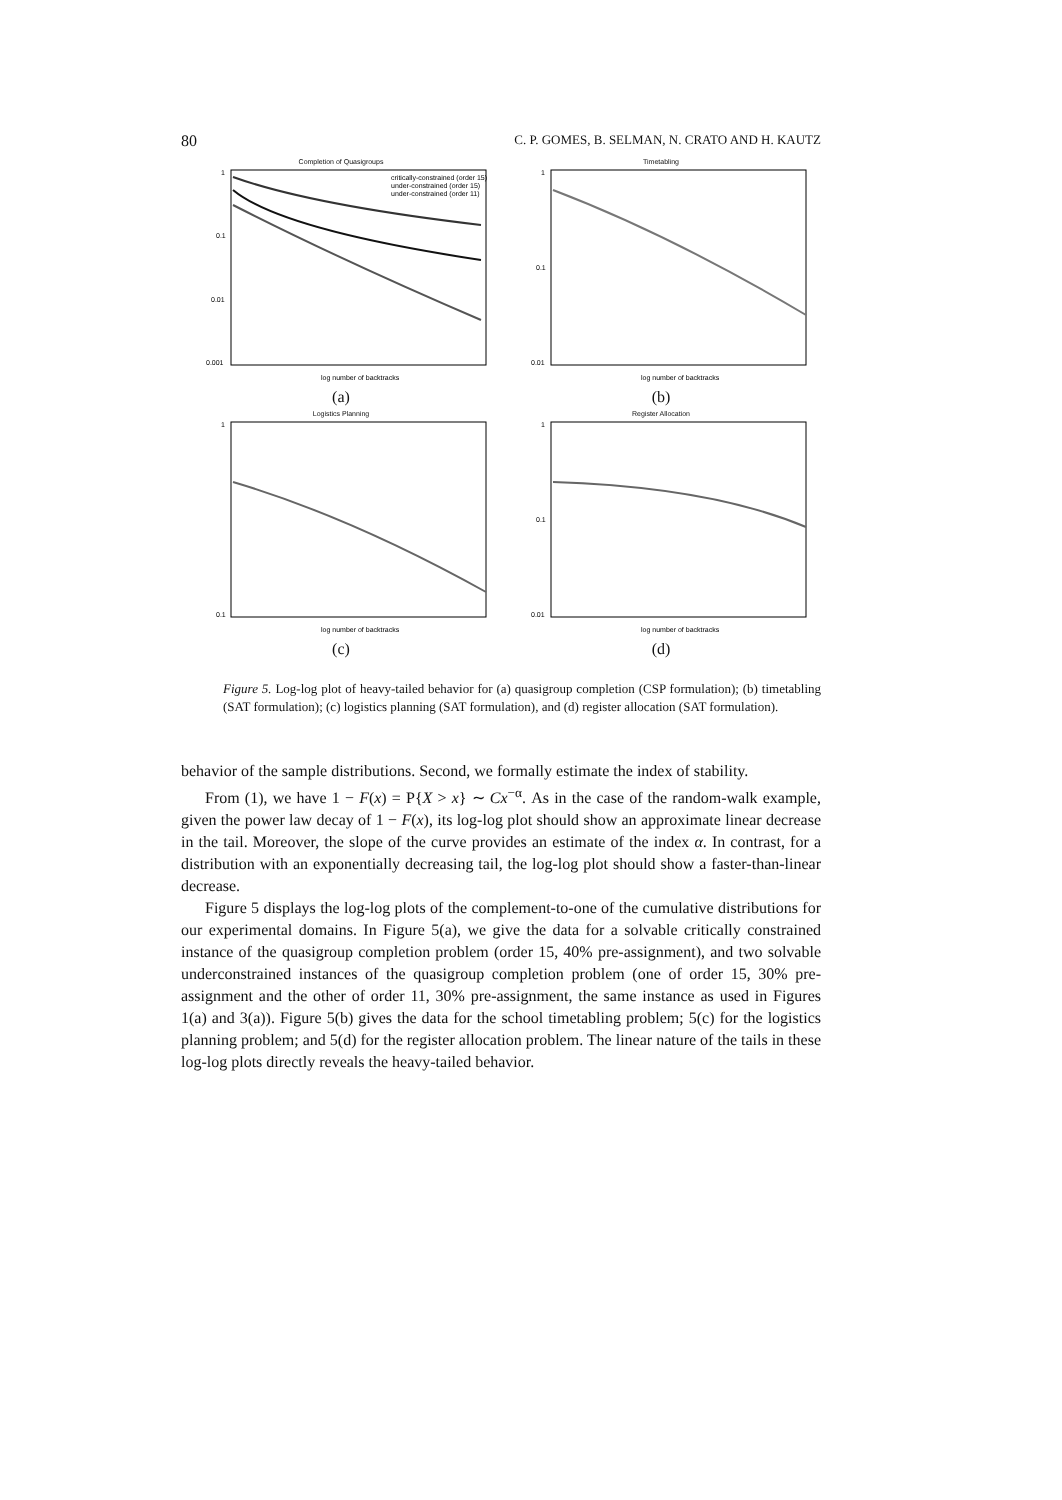80 C. P. GOMES, B. SELMAN, N. CRATO AND H. KAUTZ
Completion of Quasigroups
1
0.1
0.01
0.001
critically-constrained (order 15)
under-constrained (order 15)
under-constrained (order 11)
log number of backtracks
(a)
Timetabling
1
0.1
0.01
log number of backtracks
(b)
Logistics Planning
1
0.1
log number of backtracks
(c)
Register Allocation
1
0.1
0.01
log number of backtracks
(d)
Figure 5. Log-log plot of heavy-tailed behavior for (a) quasigroup completion (CSP formulation); (b) timetabling (SAT formulation); (c) logistics planning (SAT formulation), and (d) register allocation (SAT formulation).
behavior of the sample distributions. Second, we formally estimate the index of stability.
From (1), we have 1 − F(x) = P{X > x} ∼ Cx<sup>−α</sup>. As in the case of the random-walk example, given the power law decay of 1 − F(x), its log-log plot should show an approximate linear decrease in the tail. Moreover, the slope of the curve provides an estimate of the index α. In contrast, for a distribution with an exponentially decreasing tail, the log-log plot should show a faster-than-linear decrease.
Figure 5 displays the log-log plots of the complement-to-one of the cumulative distributions for our experimental domains. In Figure 5(a), we give the data for a solvable critically constrained instance of the quasigroup completion problem (order 15, 40% pre-assignment), and two solvable underconstrained instances of the quasigroup completion problem (one of order 15, 30% pre-assignment and the other of order 11, 30% pre-assignment, the same instance as used in Figures 1(a) and 3(a)). Figure 5(b) gives the data for the school timetabling problem; 5(c) for the logistics planning problem; and 5(d) for the register allocation problem. The linear nature of the tails in these log-log plots directly reveals the heavy-tailed behavior.